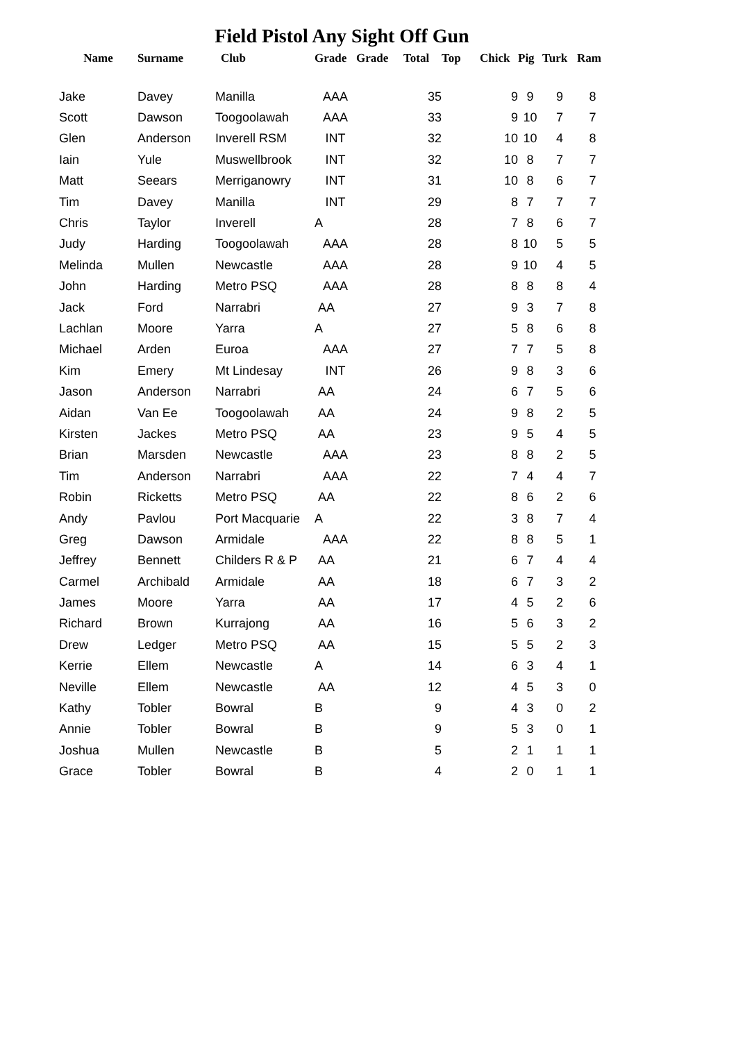Field Pistol Any Sight Off Gun
| Name | Surname | Club | Grade | Grade | Total | Top | Chick | Pig | Turk | Ram |
| --- | --- | --- | --- | --- | --- | --- | --- | --- | --- | --- |
| Jake | Davey | Manilla | AAA | | 35 | | 9 | 9 | 9 | 8 |
| Scott | Dawson | Toogoolawah | AAA | | 33 | | 9 | 10 | 7 | 7 |
| Glen | Anderson | Inverell RSM | INT | | 32 | | 10 | 10 | 4 | 8 |
| Iain | Yule | Muswellbrook | INT | | 32 | | 10 | 8 | 7 | 7 |
| Matt | Seears | Merriganowry | INT | | 31 | | 10 | 8 | 6 | 7 |
| Tim | Davey | Manilla | INT | | 29 | | 8 | 7 | 7 | 7 |
| Chris | Taylor | Inverell | A | | 28 | | 7 | 8 | 6 | 7 |
| Judy | Harding | Toogoolawah | AAA | | 28 | | 8 | 10 | 5 | 5 |
| Melinda | Mullen | Newcastle | AAA | | 28 | | 9 | 10 | 4 | 5 |
| John | Harding | Metro PSQ | AAA | | 28 | | 8 | 8 | 8 | 4 |
| Jack | Ford | Narrabri | AA | | 27 | | 9 | 3 | 7 | 8 |
| Lachlan | Moore | Yarra | A | | 27 | | 5 | 8 | 6 | 8 |
| Michael | Arden | Euroa | AAA | | 27 | | 7 | 7 | 5 | 8 |
| Kim | Emery | Mt Lindesay | INT | | 26 | | 9 | 8 | 3 | 6 |
| Jason | Anderson | Narrabri | AA | | 24 | | 6 | 7 | 5 | 6 |
| Aidan | Van Ee | Toogoolawah | AA | | 24 | | 9 | 8 | 2 | 5 |
| Kirsten | Jackes | Metro PSQ | AA | | 23 | | 9 | 5 | 4 | 5 |
| Brian | Marsden | Newcastle | AAA | | 23 | | 8 | 8 | 2 | 5 |
| Tim | Anderson | Narrabri | AAA | | 22 | | 7 | 4 | 4 | 7 |
| Robin | Ricketts | Metro PSQ | AA | | 22 | | 8 | 6 | 2 | 6 |
| Andy | Pavlou | Port Macquarie | A | | 22 | | 3 | 8 | 7 | 4 |
| Greg | Dawson | Armidale | AAA | | 22 | | 8 | 8 | 5 | 1 |
| Jeffrey | Bennett | Childers R & P | AA | | 21 | | 6 | 7 | 4 | 4 |
| Carmel | Archibald | Armidale | AA | | 18 | | 6 | 7 | 3 | 2 |
| James | Moore | Yarra | AA | | 17 | | 4 | 5 | 2 | 6 |
| Richard | Brown | Kurrajong | AA | | 16 | | 5 | 6 | 3 | 2 |
| Drew | Ledger | Metro PSQ | AA | | 15 | | 5 | 5 | 2 | 3 |
| Kerrie | Ellem | Newcastle | A | | 14 | | 6 | 3 | 4 | 1 |
| Neville | Ellem | Newcastle | AA | | 12 | | 4 | 5 | 3 | 0 |
| Kathy | Tobler | Bowral | B | | 9 | | 4 | 3 | 0 | 2 |
| Annie | Tobler | Bowral | B | | 9 | | 5 | 3 | 0 | 1 |
| Joshua | Mullen | Newcastle | B | | 5 | | 2 | 1 | 1 | 1 |
| Grace | Tobler | Bowral | B | | 4 | | 2 | 0 | 1 | 1 |